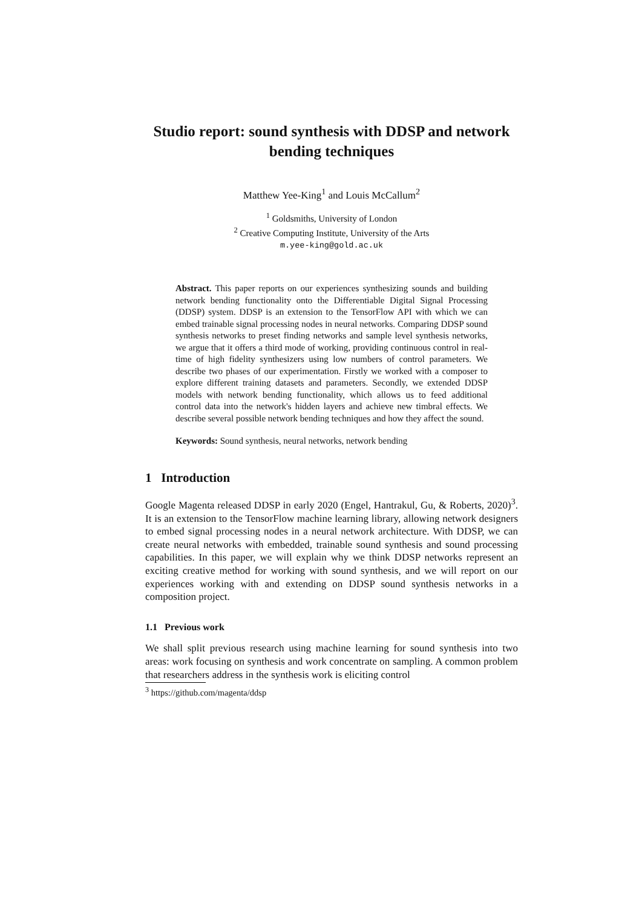Studio report: sound synthesis with DDSP and network bending techniques
Matthew Yee-King<sup>1</sup> and Louis McCallum<sup>2</sup>
<sup>1</sup> Goldsmiths, University of London
<sup>2</sup> Creative Computing Institute, University of the Arts
m.yee-king@gold.ac.uk
Abstract. This paper reports on our experiences synthesizing sounds and building network bending functionality onto the Differentiable Digital Signal Processing (DDSP) system. DDSP is an extension to the TensorFlow API with which we can embed trainable signal processing nodes in neural networks. Comparing DDSP sound synthesis networks to preset finding networks and sample level synthesis networks, we argue that it offers a third mode of working, providing continuous control in real-time of high fidelity synthesizers using low numbers of control parameters. We describe two phases of our experimentation. Firstly we worked with a composer to explore different training datasets and parameters. Secondly, we extended DDSP models with network bending functionality, which allows us to feed additional control data into the network's hidden layers and achieve new timbral effects. We describe several possible network bending techniques and how they affect the sound.
Keywords: Sound synthesis, neural networks, network bending
1 Introduction
Google Magenta released DDSP in early 2020 (Engel, Hantrakul, Gu, & Roberts, 2020)<sup>3</sup>. It is an extension to the TensorFlow machine learning library, allowing network designers to embed signal processing nodes in a neural network architecture. With DDSP, we can create neural networks with embedded, trainable sound synthesis and sound processing capabilities. In this paper, we will explain why we think DDSP networks represent an exciting creative method for working with sound synthesis, and we will report on our experiences working with and extending on DDSP sound synthesis networks in a composition project.
1.1 Previous work
We shall split previous research using machine learning for sound synthesis into two areas: work focusing on synthesis and work concentrate on sampling. A common problem that researchers address in the synthesis work is eliciting control
<sup>3</sup> https://github.com/magenta/ddsp